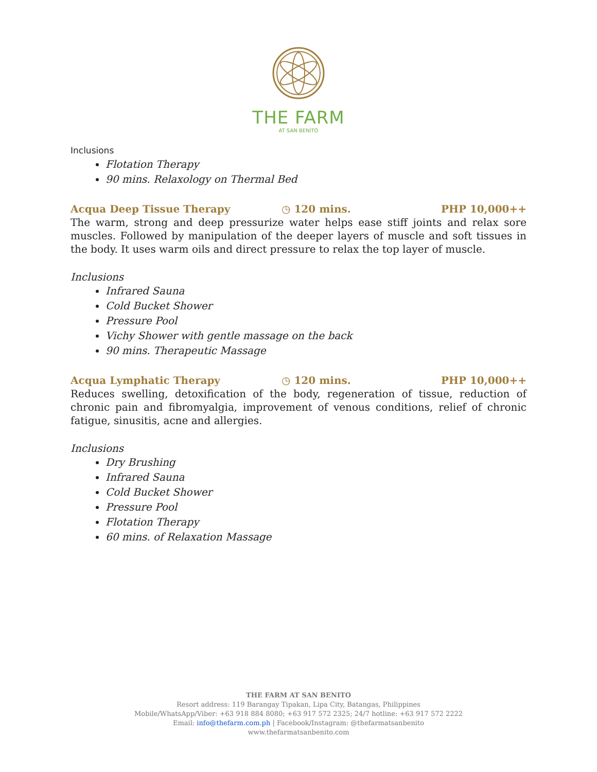THE FARM
AT SAN BENITO
Inclusions
Flotation Therapy
90 mins. Relaxology on Thermal Bed
Acqua Deep Tissue Therapy ◷ 120 mins. PHP 10,000++
The warm, strong and deep pressurize water helps ease stiff joints and relax sore muscles. Followed by manipulation of the deeper layers of muscle and soft tissues in the body. It uses warm oils and direct pressure to relax the top layer of muscle.
Inclusions
Infrared Sauna
Cold Bucket Shower
Pressure Pool
Vichy Shower with gentle massage on the back
90 mins. Therapeutic Massage
Acqua Lymphatic Therapy ◷ 120 mins. PHP 10,000++
Reduces swelling, detoxification of the body, regeneration of tissue, reduction of chronic pain and fibromyalgia, improvement of venous conditions, relief of chronic fatigue, sinusitis, acne and allergies.
Inclusions
Dry Brushing
Infrared Sauna
Cold Bucket Shower
Pressure Pool
Flotation Therapy
60 mins. of Relaxation Massage
THE FARM AT SAN BENITO
Resort address: 119 Barangay Tipakan, Lipa City, Batangas, Philippines
Mobile/WhatsApp/Viber: +63 918 884 8080; +63 917 572 2325; 24/7 hotline: +63 917 572 2222
Email: info@thefarm.com.ph | Facebook/Instagram: @thefarmatsanbenito
www.thefarmatsanbenito.com